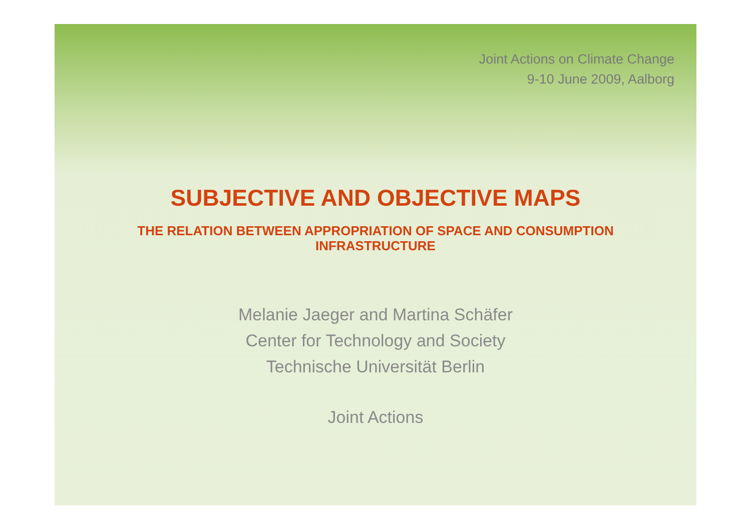Joint Actions on Climate Change
9-10 June 2009, Aalborg
SUBJECTIVE AND OBJECTIVE MAPS
THE RELATION BETWEEN APPROPRIATION OF SPACE AND CONSUMPTION
INFRASTRUCTURE
Melanie Jaeger and Martina Schäfer
Center for Technology and Society
Technische Universität Berlin
Joint Actions